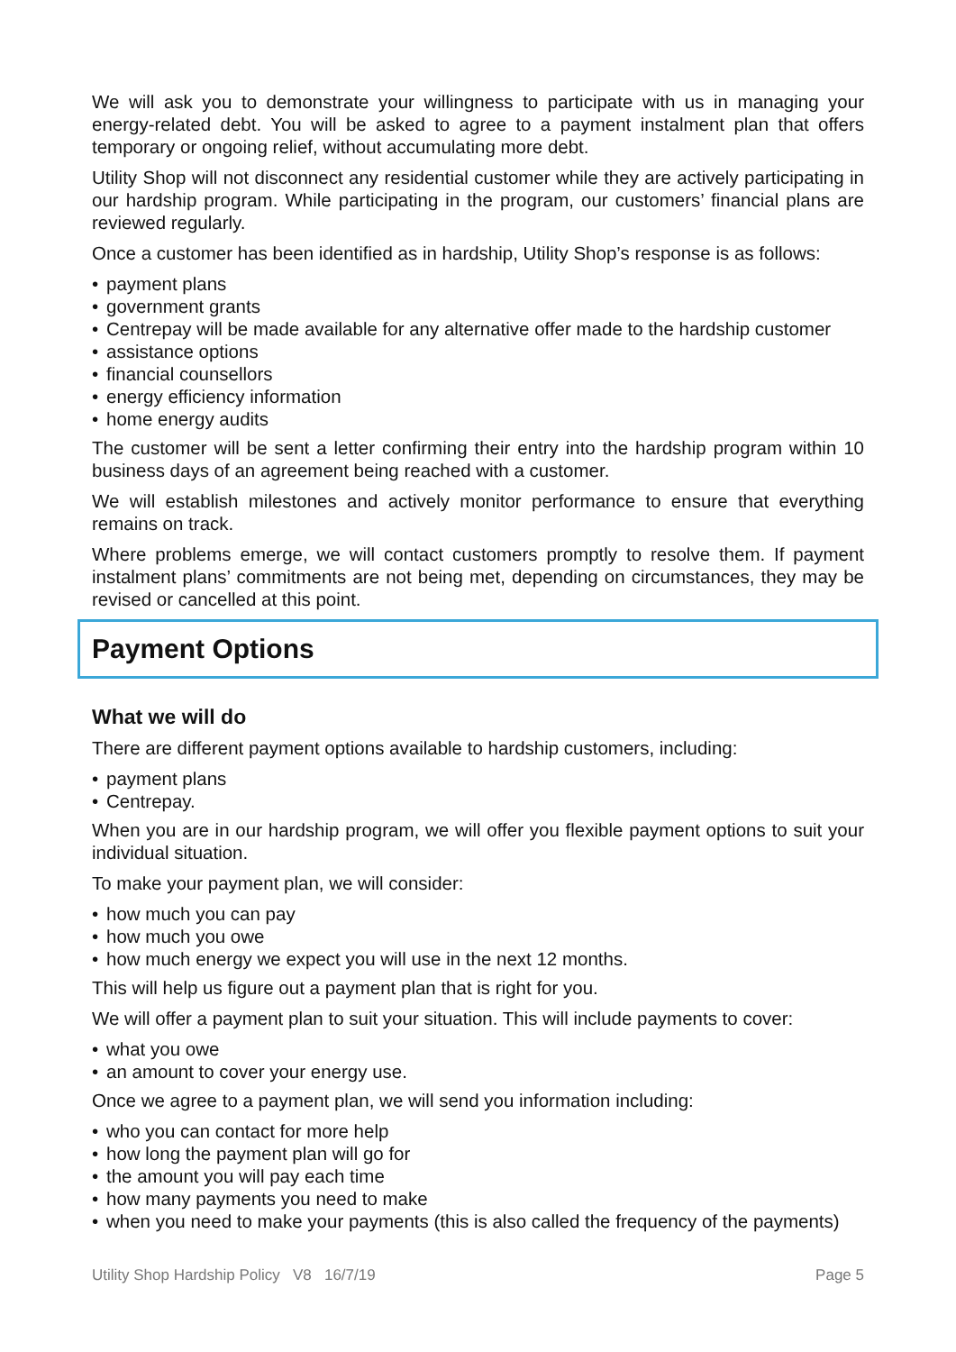We will ask you to demonstrate your willingness to participate with us in managing your energy-related debt. You will be asked to agree to a payment instalment plan that offers temporary or ongoing relief, without accumulating more debt.
Utility Shop will not disconnect any residential customer while they are actively participating in our hardship program. While participating in the program, our customers’ financial plans are reviewed regularly.
Once a customer has been identified as in hardship, Utility Shop’s response is as follows:
• payment plans
• government grants
• Centrepay will be made available for any alternative offer made to the hardship customer
• assistance options
• financial counsellors
• energy efficiency information
• home energy audits
The customer will be sent a letter confirming their entry into the hardship program within 10 business days of an agreement being reached with a customer.
We will establish milestones and actively monitor performance to ensure that everything remains on track.
Where problems emerge, we will contact customers promptly to resolve them. If payment instalment plans’ commitments are not being met, depending on circumstances, they may be revised or cancelled at this point.
Payment Options
What we will do
There are different payment options available to hardship customers, including:
• payment plans
• Centrepay.
When you are in our hardship program, we will offer you flexible payment options to suit your individual situation.
To make your payment plan, we will consider:
• how much you can pay
• how much you owe
• how much energy we expect you will use in the next 12 months.
This will help us figure out a payment plan that is right for you.
We will offer a payment plan to suit your situation. This will include payments to cover:
• what you owe
• an amount to cover your energy use.
Once we agree to a payment plan, we will send you information including:
• who you can contact for more help
• how long the payment plan will go for
• the amount you will pay each time
• how many payments you need to make
• when you need to make your payments (this is also called the frequency of the payments)
Utility Shop Hardship Policy V8 16/7/19 Page 5